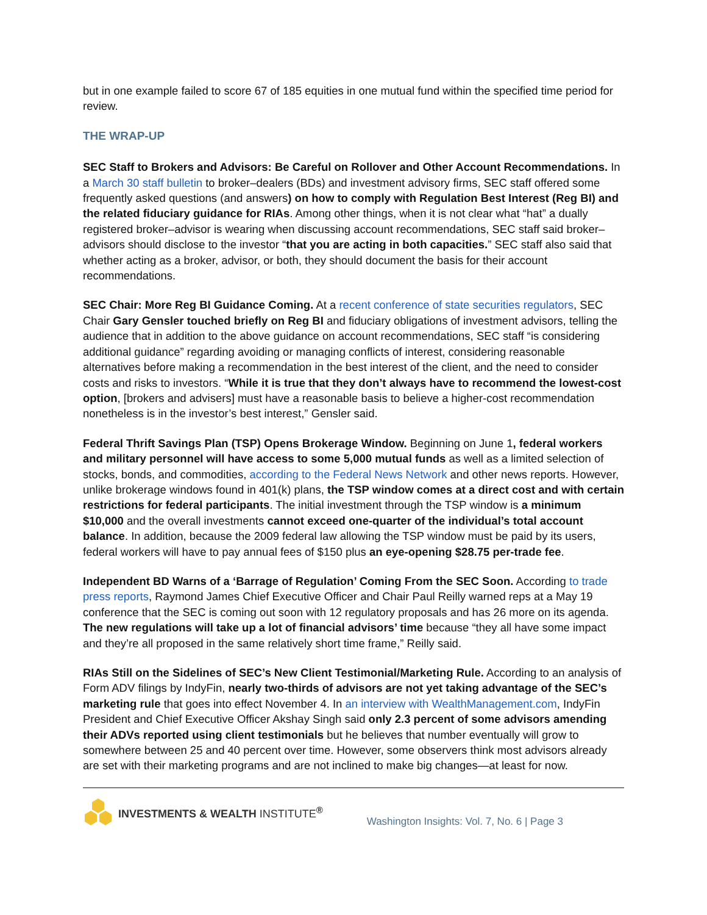but in one example failed to score 67 of 185 equities in one mutual fund within the specified time period for review.
THE WRAP-UP
SEC Staff to Brokers and Advisors: Be Careful on Rollover and Other Account Recommendations. In a March 30 staff bulletin to broker–dealers (BDs) and investment advisory firms, SEC staff offered some frequently asked questions (and answers) on how to comply with Regulation Best Interest (Reg BI) and the related fiduciary guidance for RIAs. Among other things, when it is not clear what “hat” a dually registered broker–advisor is wearing when discussing account recommendations, SEC staff said broker–advisors should disclose to the investor “that you are acting in both capacities.” SEC staff also said that whether acting as a broker, advisor, or both, they should document the basis for their account recommendations.
SEC Chair: More Reg BI Guidance Coming. At a recent conference of state securities regulators, SEC Chair Gary Gensler touched briefly on Reg BI and fiduciary obligations of investment advisors, telling the audience that in addition to the above guidance on account recommendations, SEC staff “is considering additional guidance” regarding avoiding or managing conflicts of interest, considering reasonable alternatives before making a recommendation in the best interest of the client, and the need to consider costs and risks to investors. “While it is true that they don’t always have to recommend the lowest-cost option, [brokers and advisers] must have a reasonable basis to believe a higher-cost recommendation nonetheless is in the investor’s best interest,” Gensler said.
Federal Thrift Savings Plan (TSP) Opens Brokerage Window. Beginning on June 1, federal workers and military personnel will have access to some 5,000 mutual funds as well as a limited selection of stocks, bonds, and commodities, according to the Federal News Network and other news reports. However, unlike brokerage windows found in 401(k) plans, the TSP window comes at a direct cost and with certain restrictions for federal participants. The initial investment through the TSP window is a minimum $10,000 and the overall investments cannot exceed one-quarter of the individual’s total account balance. In addition, because the 2009 federal law allowing the TSP window must be paid by its users, federal workers will have to pay annual fees of $150 plus an eye-opening $28.75 per-trade fee.
Independent BD Warns of a ‘Barrage of Regulation’ Coming From the SEC Soon. According to trade press reports, Raymond James Chief Executive Officer and Chair Paul Reilly warned reps at a May 19 conference that the SEC is coming out soon with 12 regulatory proposals and has 26 more on its agenda. The new regulations will take up a lot of financial advisors’ time because “they all have some impact and they’re all proposed in the same relatively short time frame,” Reilly said.
RIAs Still on the Sidelines of SEC’s New Client Testimonial/Marketing Rule. According to an analysis of Form ADV filings by IndyFin, nearly two-thirds of advisors are not yet taking advantage of the SEC’s marketing rule that goes into effect November 4. In an interview with WealthManagement.com, IndyFin President and Chief Executive Officer Akshay Singh said only 2.3 percent of some advisors amending their ADVs reported using client testimonials but he believes that number eventually will grow to somewhere between 25 and 40 percent over time. However, some observers think most advisors already are set with their marketing programs and are not inclined to make big changes—at least for now.
INVESTMENTS & WEALTH INSTITUTE<sup>®</sup>
Washington Insights: Vol. 7, No. 6 | Page 3